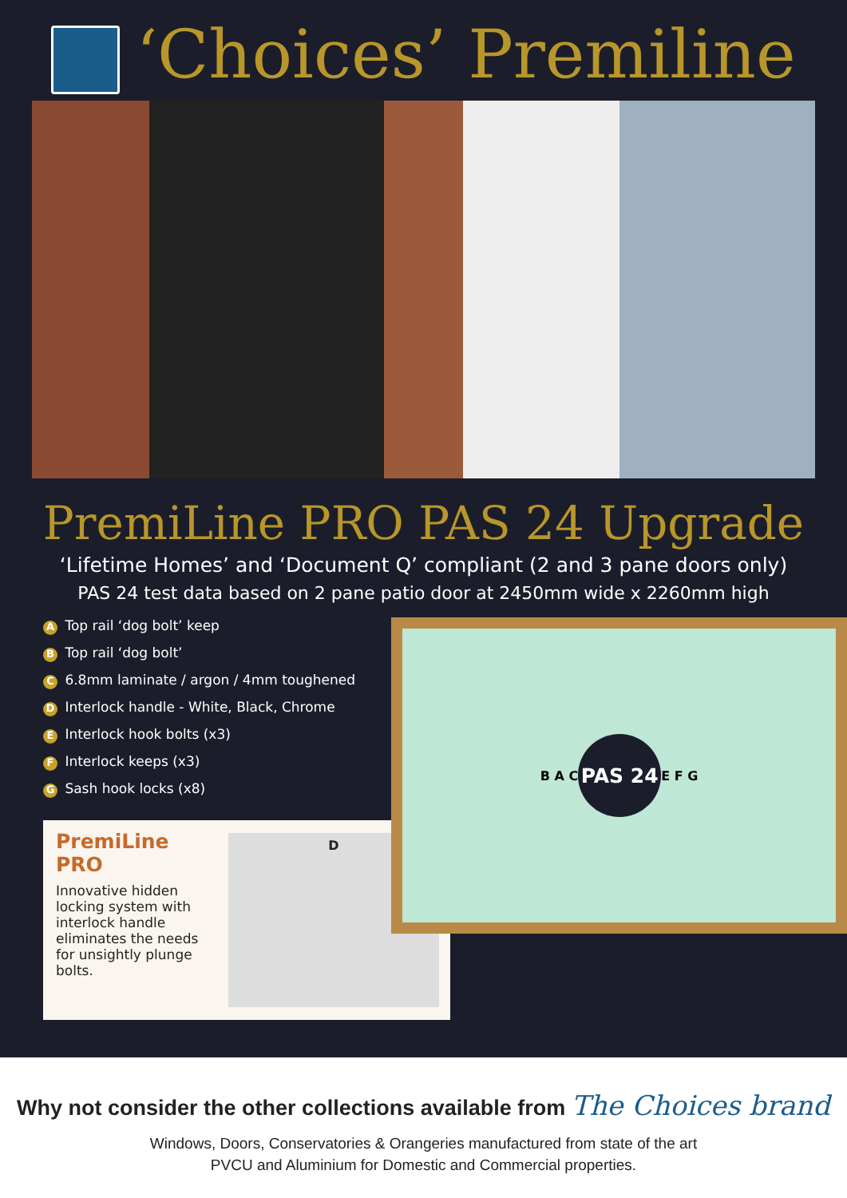‘Choices’ Premiline
PremiLine PRO PAS 24 Upgrade
‘Lifetime Homes’ and ‘Document Q’ compliant (2 and 3 pane doors only)
PAS 24 test data based on 2 pane patio door at 2450mm wide x 2260mm high
A Top rail ‘dog bolt’ keep
B Top rail ‘dog bolt’
C 6.8mm laminate / argon / 4mm toughened
D Interlock handle - White, Black, Chrome
E Interlock hook bolts (x3)
F Interlock keeps (x3)
G Sash hook locks (x8)
PremiLine PRO
Innovative hidden locking system with interlock handle eliminates the needs for unsightly plunge bolts.
D
B A C PAS 24 E F G
Why not consider the other collections available from The Choices brand
Windows, Doors, Conservatories & Orangeries manufactured from state of the art
PVCU and Aluminium for Domestic and Commercial properties.